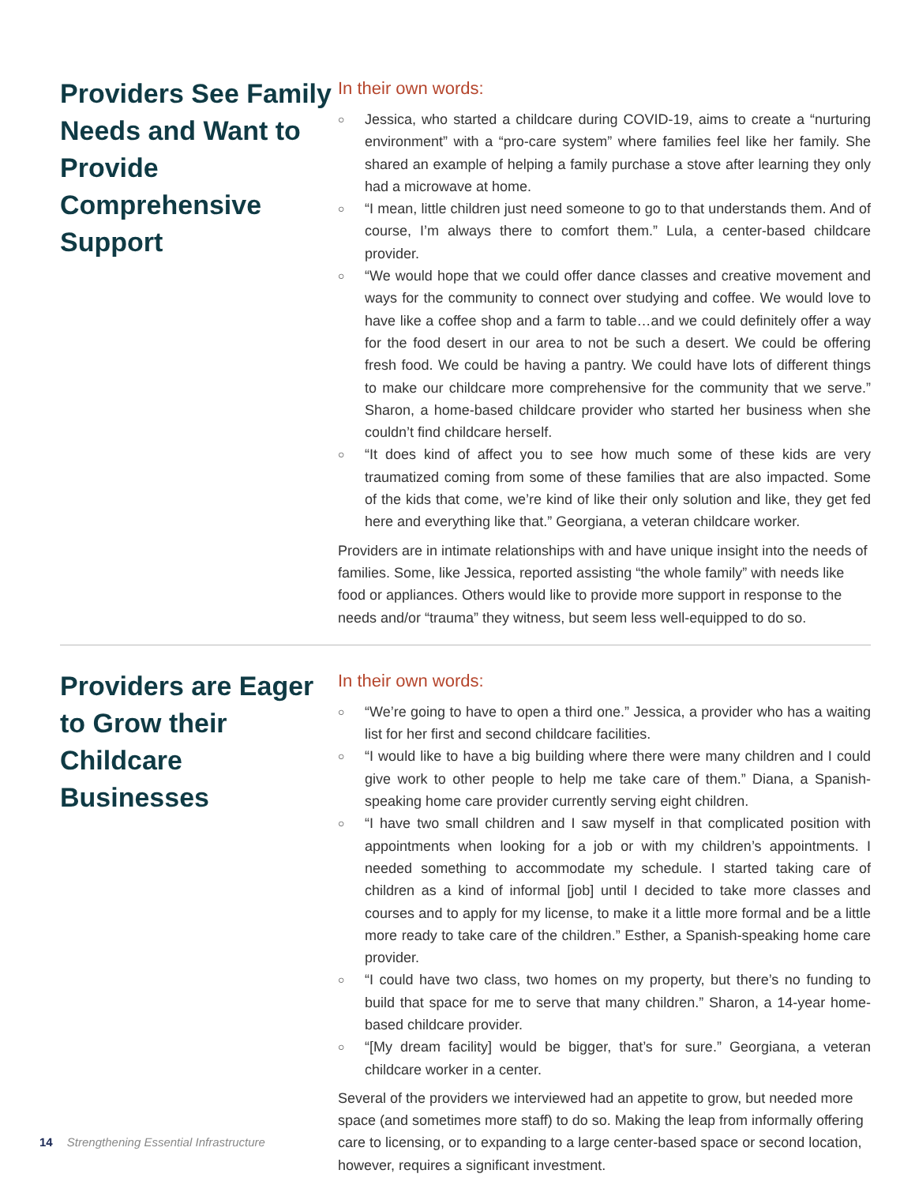Providers See Family Needs and Want to Provide Comprehensive Support
In their own words:
○ Jessica, who started a childcare during COVID-19, aims to create a “nurturing environment” with a “pro-care system” where families feel like her family. She shared an example of helping a family purchase a stove after learning they only had a microwave at home.
○ “I mean, little children just need someone to go to that understands them. And of course, I’m always there to comfort them.” Lula, a center-based childcare provider.
○ “We would hope that we could offer dance classes and creative movement and ways for the community to connect over studying and coffee. We would love to have like a coffee shop and a farm to table…and we could definitely offer a way for the food desert in our area to not be such a desert. We could be offering fresh food. We could be having a pantry. We could have lots of different things to make our childcare more comprehensive for the community that we serve.” Sharon, a home-based childcare provider who started her business when she couldn’t find childcare herself.
○ “It does kind of affect you to see how much some of these kids are very traumatized coming from some of these families that are also impacted. Some of the kids that come, we’re kind of like their only solution and like, they get fed here and everything like that.” Georgiana, a veteran childcare worker.
Providers are in intimate relationships with and have unique insight into the needs of families. Some, like Jessica, reported assisting “the whole family” with needs like food or appliances. Others would like to provide more support in response to the needs and/or “trauma” they witness, but seem less well-equipped to do so.
Providers are Eager to Grow their Childcare Businesses
In their own words:
○ “We’re going to have to open a third one.” Jessica, a provider who has a waiting list for her first and second childcare facilities.
○ “I would like to have a big building where there were many children and I could give work to other people to help me take care of them.” Diana, a Spanish-speaking home care provider currently serving eight children.
○ “I have two small children and I saw myself in that complicated position with appointments when looking for a job or with my children’s appointments. I needed something to accommodate my schedule. I started taking care of children as a kind of informal [job] until I decided to take more classes and courses and to apply for my license, to make it a little more formal and be a little more ready to take care of the children.” Esther, a Spanish-speaking home care provider.
○ “I could have two class, two homes on my property, but there’s no funding to build that space for me to serve that many children.” Sharon, a 14-year home-based childcare provider.
○ “[My dream facility] would be bigger, that’s for sure.” Georgiana, a veteran childcare worker in a center.
Several of the providers we interviewed had an appetite to grow, but needed more space (and sometimes more staff) to do so. Making the leap from informally offering care to licensing, or to expanding to a large center-based space or second location, however, requires a significant investment.
14 Strengthening Essential Infrastructure